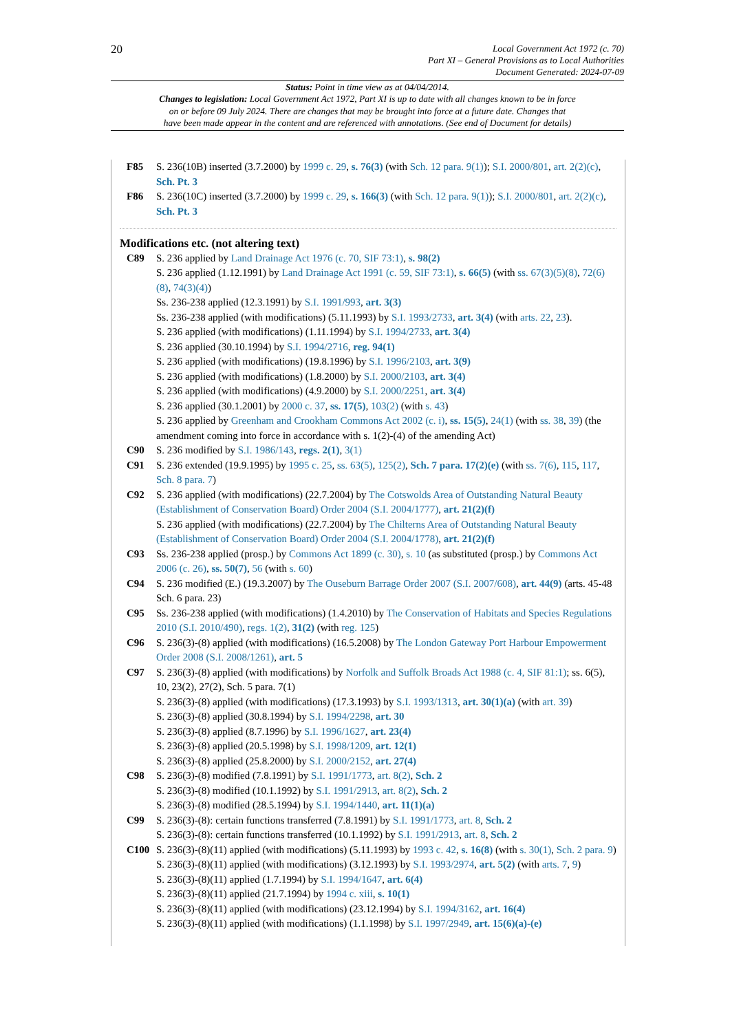20
Local Government Act 1972 (c. 70)
Part XI – General Provisions as to Local Authorities
Document Generated: 2024-07-09
Status: Point in time view as at 04/04/2014.
Changes to legislation: Local Government Act 1972, Part XI is up to date with all changes known to be in force
on or before 09 July 2024. There are changes that may be brought into force at a future date. Changes that
have been made appear in the content and are referenced with annotations. (See end of Document for details)
F85 S. 236(10B) inserted (3.7.2000) by 1999 c. 29, s. 76(3) (with Sch. 12 para. 9(1)); S.I. 2000/801, art. 2(2)(c), Sch. Pt. 3
F86 S. 236(10C) inserted (3.7.2000) by 1999 c. 29, s. 166(3) (with Sch. 12 para. 9(1)); S.I. 2000/801, art. 2(2)(c), Sch. Pt. 3
Modifications etc. (not altering text)
C89 S. 236 applied by Land Drainage Act 1976 (c. 70, SIF 73:1), s. 98(2)
S. 236 applied (1.12.1991) by Land Drainage Act 1991 (c. 59, SIF 73:1), s. 66(5) (with ss. 67(3)(5)(8), 72(6)(8), 74(3)(4))
Ss. 236-238 applied (12.3.1991) by S.I. 1991/993, art. 3(3)
Ss. 236-238 applied (with modifications) (5.11.1993) by S.I. 1993/2733, art. 3(4) (with arts. 22, 23).
S. 236 applied (with modifications) (1.11.1994) by S.I. 1994/2733, art. 3(4)
S. 236 applied (30.10.1994) by S.I. 1994/2716, reg. 94(1)
S. 236 applied (with modifications) (19.8.1996) by S.I. 1996/2103, art. 3(9)
S. 236 applied (with modifications) (1.8.2000) by S.I. 2000/2103, art. 3(4)
S. 236 applied (with modifications) (4.9.2000) by S.I. 2000/2251, art. 3(4)
S. 236 applied (30.1.2001) by 2000 c. 37, ss. 17(5), 103(2) (with s. 43)
S. 236 applied by Greenham and Crookham Commons Act 2002 (c. i), ss. 15(5), 24(1) (with ss. 38, 39) (the amendment coming into force in accordance with s. 1(2)-(4) of the amending Act)
C90 S. 236 modified by S.I. 1986/143, regs. 2(1), 3(1)
C91 S. 236 extended (19.9.1995) by 1995 c. 25, ss. 63(5), 125(2), Sch. 7 para. 17(2)(e) (with ss. 7(6), 115, 117, Sch. 8 para. 7)
C92 S. 236 applied (with modifications) (22.7.2004) by The Cotswolds Area of Outstanding Natural Beauty (Establishment of Conservation Board) Order 2004 (S.I. 2004/1777), art. 21(2)(f)
S. 236 applied (with modifications) (22.7.2004) by The Chilterns Area of Outstanding Natural Beauty (Establishment of Conservation Board) Order 2004 (S.I. 2004/1778), art. 21(2)(f)
C93 Ss. 236-238 applied (prosp.) by Commons Act 1899 (c. 30), s. 10 (as substituted (prosp.) by Commons Act 2006 (c. 26), ss. 50(7), 56 (with s. 60)
C94 S. 236 modified (E.) (19.3.2007) by The Ouseburn Barrage Order 2007 (S.I. 2007/608), art. 44(9) (arts. 45-48 Sch. 6 para. 23)
C95 Ss. 236-238 applied (with modifications) (1.4.2010) by The Conservation of Habitats and Species Regulations 2010 (S.I. 2010/490), regs. 1(2), 31(2) (with reg. 125)
C96 S. 236(3)-(8) applied (with modifications) (16.5.2008) by The London Gateway Port Harbour Empowerment Order 2008 (S.I. 2008/1261), art. 5
C97 S. 236(3)-(8) applied (with modifications) by Norfolk and Suffolk Broads Act 1988 (c. 4, SIF 81:1); ss. 6(5), 10, 23(2), 27(2), Sch. 5 para. 7(1)
S. 236(3)-(8) applied (with modifications) (17.3.1993) by S.I. 1993/1313, art. 30(1)(a) (with art. 39)
S. 236(3)-(8) applied (30.8.1994) by S.I. 1994/2298, art. 30
S. 236(3)-(8) applied (8.7.1996) by S.I. 1996/1627, art. 23(4)
S. 236(3)-(8) applied (20.5.1998) by S.I. 1998/1209, art. 12(1)
S. 236(3)-(8) applied (25.8.2000) by S.I. 2000/2152, art. 27(4)
C98 S. 236(3)-(8) modified (7.8.1991) by S.I. 1991/1773, art. 8(2), Sch. 2
S. 236(3)-(8) modified (10.1.1992) by S.I. 1991/2913, art. 8(2), Sch. 2
S. 236(3)-(8) modified (28.5.1994) by S.I. 1994/1440, art. 11(1)(a)
C99 S. 236(3)-(8): certain functions transferred (7.8.1991) by S.I. 1991/1773, art. 8, Sch. 2
S. 236(3)-(8): certain functions transferred (10.1.1992) by S.I. 1991/2913, art. 8, Sch. 2
C100 S. 236(3)-(8)(11) applied (with modifications) (5.11.1993) by 1993 c. 42, s. 16(8) (with s. 30(1), Sch. 2 para. 9)
S. 236(3)-(8)(11) applied (with modifications) (3.12.1993) by S.I. 1993/2974, art. 5(2) (with arts. 7, 9)
S. 236(3)-(8)(11) applied (1.7.1994) by S.I. 1994/1647, art. 6(4)
S. 236(3)-(8)(11) applied (21.7.1994) by 1994 c. xiii, s. 10(1)
S. 236(3)-(8)(11) applied (with modifications) (23.12.1994) by S.I. 1994/3162, art. 16(4)
S. 236(3)-(8)(11) applied (with modifications) (1.1.1998) by S.I. 1997/2949, art. 15(6)(a)-(e)